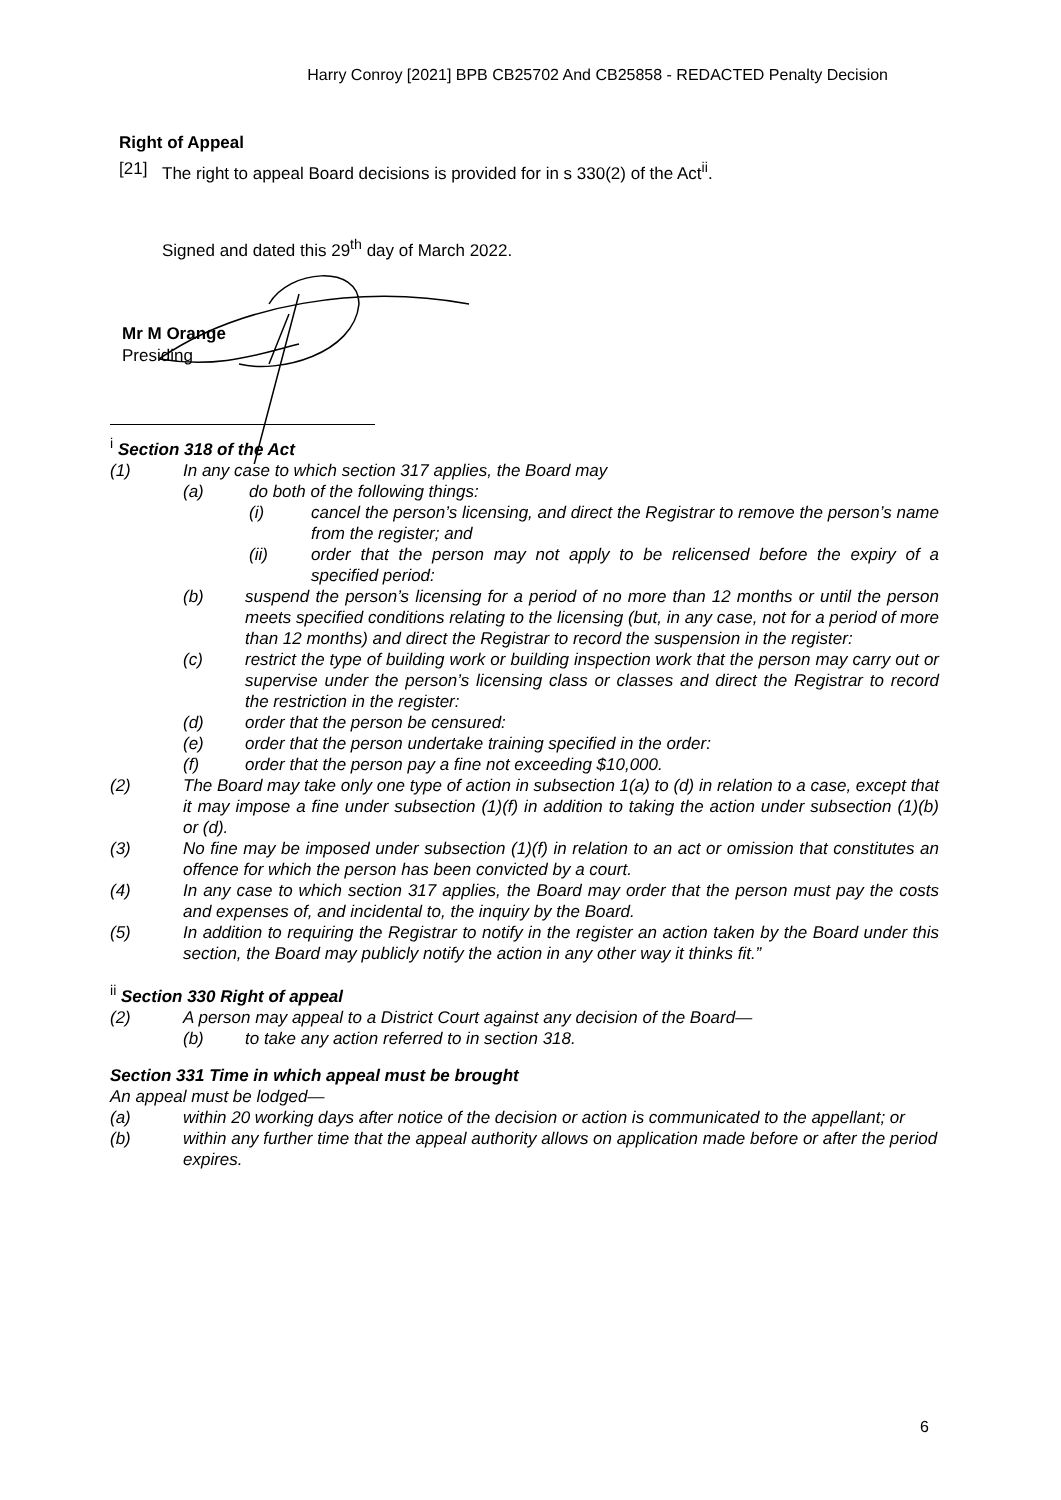Harry Conroy [2021] BPB CB25702 And CB25858 - REDACTED Penalty Decision
Right of Appeal
[21] The right to appeal Board decisions is provided for in s 330(2) of the Act<sup>ii</sup>.
Signed and dated this 29<sup>th</sup> day of March 2022.
Mr M Orange
Presiding
<sup>i</sup> Section 318 of the Act
(1) In any case to which section 317 applies, the Board may
(a) do both of the following things:
(i) cancel the person’s licensing, and direct the Registrar to remove the person’s name from the register; and
(ii) order that the person may not apply to be relicensed before the expiry of a specified period:
(b) suspend the person’s licensing for a period of no more than 12 months or until the person meets specified conditions relating to the licensing (but, in any case, not for a period of more than 12 months) and direct the Registrar to record the suspension in the register:
(c) restrict the type of building work or building inspection work that the person may carry out or supervise under the person’s licensing class or classes and direct the Registrar to record the restriction in the register:
(d) order that the person be censured:
(e) order that the person undertake training specified in the order:
(f) order that the person pay a fine not exceeding $10,000.
(2) The Board may take only one type of action in subsection 1(a) to (d) in relation to a case, except that it may impose a fine under subsection (1)(f) in addition to taking the action under subsection (1)(b) or (d).
(3) No fine may be imposed under subsection (1)(f) in relation to an act or omission that constitutes an offence for which the person has been convicted by a court.
(4) In any case to which section 317 applies, the Board may order that the person must pay the costs and expenses of, and incidental to, the inquiry by the Board.
(5) In addition to requiring the Registrar to notify in the register an action taken by the Board under this section, the Board may publicly notify the action in any other way it thinks fit.”
<sup>ii</sup> Section 330 Right of appeal
(2) A person may appeal to a District Court against any decision of the Board—
(b) to take any action referred to in section 318.
Section 331 Time in which appeal must be brought
An appeal must be lodged—
(a) within 20 working days after notice of the decision or action is communicated to the appellant; or
(b) within any further time that the appeal authority allows on application made before or after the period expires.
6